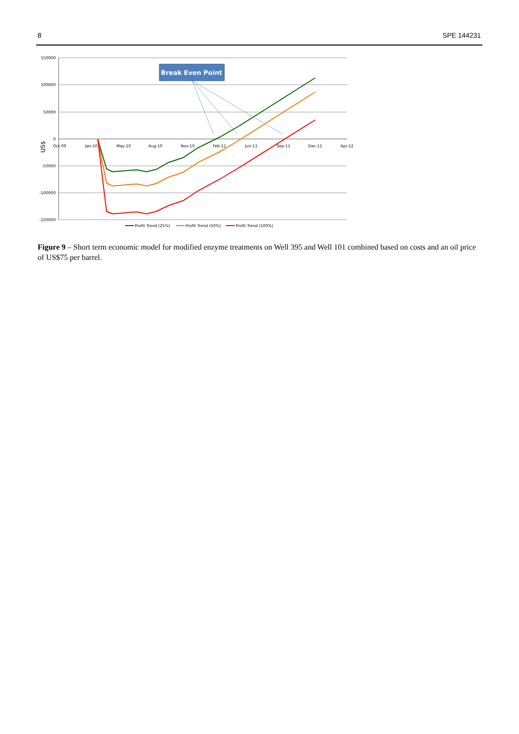8 SPE 144231
150000
100000
50000
0
-50000
-100000
-150000
Oct-09
Jan-10
May-10
Aug-10
Nov-10
Feb-11
Jun-11
Sep-11
Dec-11
Apr-12
US$
Break Even Point
Profit Trend (25%)
Profit Trend (50%)
Profit Trend (100%)
Figure 9 – Short term economic model for modified enzyme treatments on Well 395 and Well 101 combined based on costs and an oil price of US$75 per barrel.